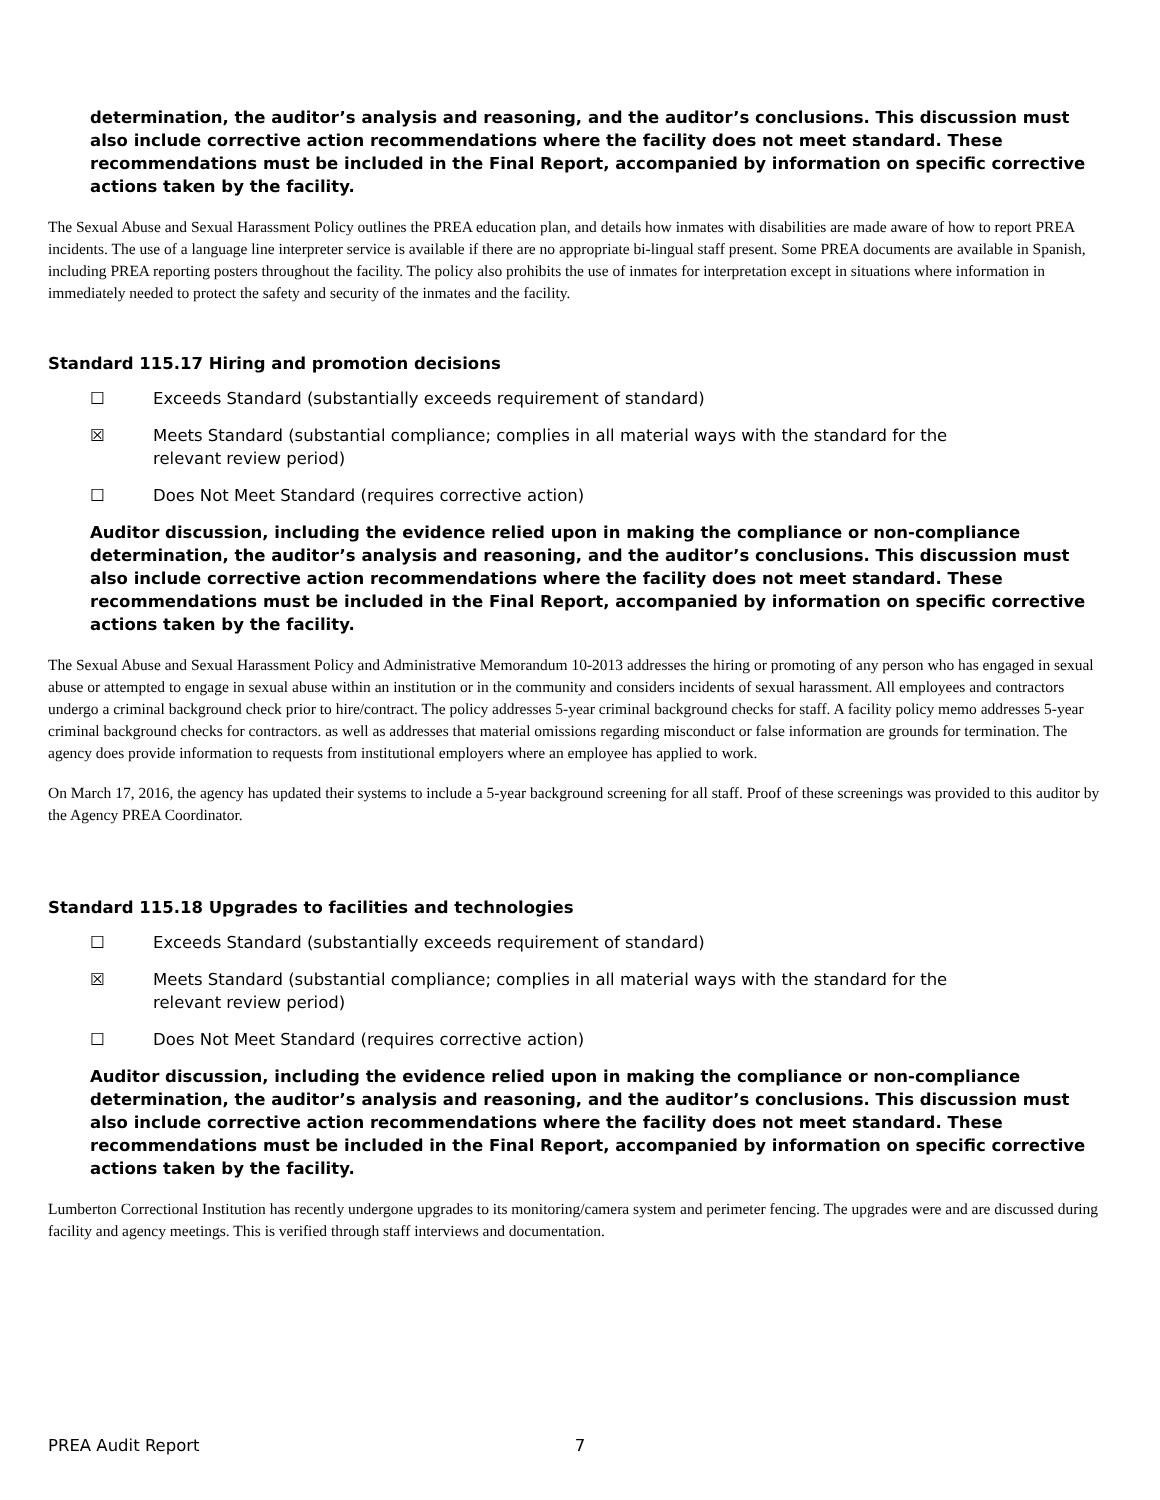determination, the auditor’s analysis and reasoning, and the auditor’s conclusions. This discussion must also include corrective action recommendations where the facility does not meet standard. These recommendations must be included in the Final Report, accompanied by information on specific corrective actions taken by the facility.
The Sexual Abuse and Sexual Harassment Policy outlines the PREA education plan, and details how inmates with disabilities are made aware of how to report PREA incidents. The use of a language line interpreter service is available if there are no appropriate bi-lingual staff present. Some PREA documents are available in Spanish, including PREA reporting posters throughout the facility. The policy also prohibits the use of inmates for interpretation except in situations where information in immediately needed to protect the safety and security of the inmates and the facility.
Standard 115.17 Hiring and promotion decisions
☐ Exceeds Standard (substantially exceeds requirement of standard)
☒ Meets Standard (substantial compliance; complies in all material ways with the standard for the
relevant review period)
☐ Does Not Meet Standard (requires corrective action)
Auditor discussion, including the evidence relied upon in making the compliance or non-compliance determination, the auditor’s analysis and reasoning, and the auditor’s conclusions. This discussion must also include corrective action recommendations where the facility does not meet standard. These recommendations must be included in the Final Report, accompanied by information on specific corrective actions taken by the facility.
The Sexual Abuse and Sexual Harassment Policy and Administrative Memorandum 10-2013 addresses the hiring or promoting of any person who has engaged in sexual abuse or attempted to engage in sexual abuse within an institution or in the community and considers incidents of sexual harassment. All employees and contractors undergo a criminal background check prior to hire/contract. The policy addresses 5-year criminal background checks for staff. A facility policy memo addresses 5-year criminal background checks for contractors. as well as addresses that material omissions regarding misconduct or false information are grounds for termination. The agency does provide information to requests from institutional employers where an employee has applied to work.
On March 17, 2016, the agency has updated their systems to include a 5-year background screening for all staff. Proof of these screenings was provided to this auditor by the Agency PREA Coordinator.
Standard 115.18 Upgrades to facilities and technologies
☐ Exceeds Standard (substantially exceeds requirement of standard)
☒ Meets Standard (substantial compliance; complies in all material ways with the standard for the
relevant review period)
☐ Does Not Meet Standard (requires corrective action)
Auditor discussion, including the evidence relied upon in making the compliance or non-compliance determination, the auditor’s analysis and reasoning, and the auditor’s conclusions. This discussion must also include corrective action recommendations where the facility does not meet standard. These recommendations must be included in the Final Report, accompanied by information on specific corrective actions taken by the facility.
Lumberton Correctional Institution has recently undergone upgrades to its monitoring/camera system and perimeter fencing. The upgrades were and are discussed during facility and agency meetings. This is verified through staff interviews and documentation.
PREA Audit Report 7